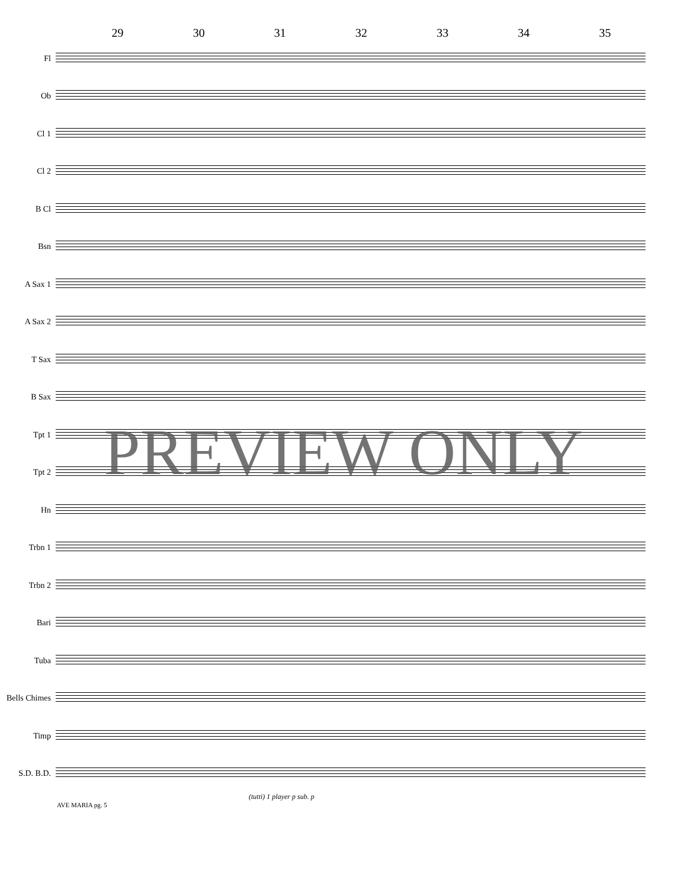29 30 31 32 33 34 35
Fl
Ob
Cl 1
Cl 2
B Cl
Bsn
A Sax 1
A Sax 2
T Sax
B Sax
Tpt 1
Tpt 2
Hn
Trbn 1
Trbn 2
Bari
Tuba
Bells Chimes
Timp
S.D. B.D.
(tutti) 1 player p sub. p
AVE MARIA pg. 5
PREVIEW ONLY